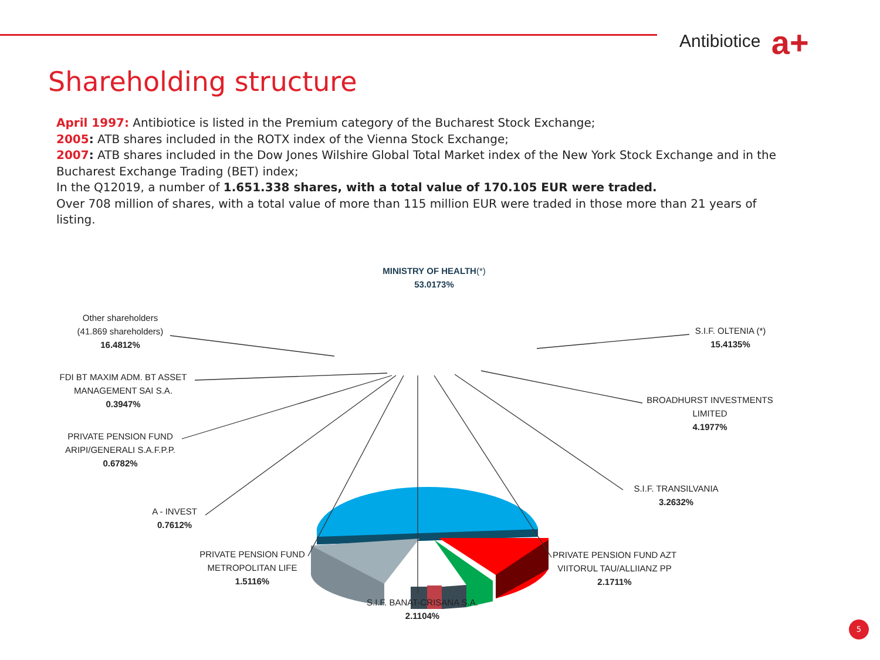Antibiotice a+
Shareholding structure
April 1997: Antibiotice is listed in the Premium category of the Bucharest Stock Exchange;
2005: ATB shares included in the ROTX index of the Vienna Stock Exchange;
2007: ATB shares included in the Dow Jones Wilshire Global Total Market index of the New York Stock Exchange and in the Bucharest Exchange Trading (BET) index;
In the Q12019, a number of 1.651.338 shares, with a total value of 170.105 EUR were traded.
Over 708 million of shares, with a total value of more than 115 million EUR were traded in those more than 21 years of listing.
MINISTRY OF HEALTH(*)
53.0173%
Other shareholders
(41.869 shareholders)
16.4812%
S.I.F. OLTENIA (*)
15.4135%
FDI BT MAXIM ADM. BT ASSET
MANAGEMENT SAI S.A.
0.3947%
BROADHURST INVESTMENTS
LIMITED
4.1977%
PRIVATE PENSION FUND
ARIPI/GENERALI S.A.F.P.P.
0.6782%
S.I.F. TRANSILVANIA
3.2632%
A - INVEST
0.7612%
PRIVATE PENSION FUND
METROPOLITAN LIFE
1.5116%
PRIVATE PENSION FUND AZT
VIITORUL TAU/ALLIIANZ PP
2.1711%
S.I.F. BANAT-CRISANA S.A.
2.1104%
5